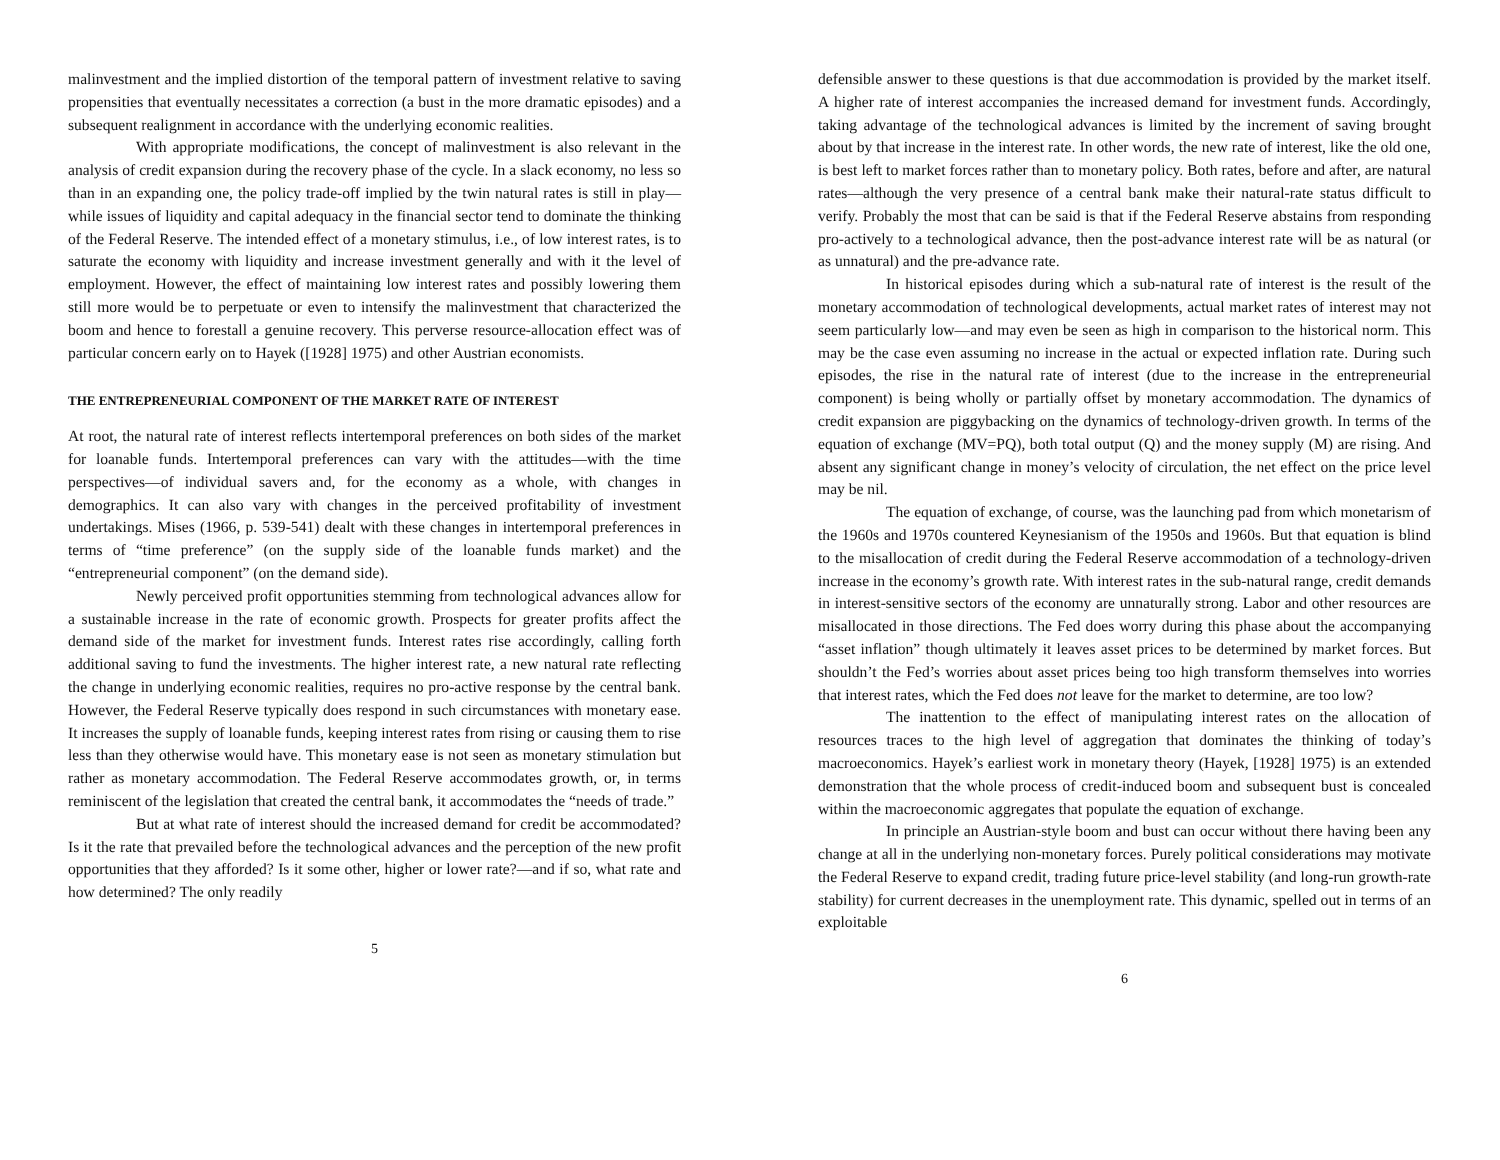malinvestment and the implied distortion of the temporal pattern of investment relative to saving propensities that eventually necessitates a correction (a bust in the more dramatic episodes) and a subsequent realignment in accordance with the underlying economic realities.
With appropriate modifications, the concept of malinvestment is also relevant in the analysis of credit expansion during the recovery phase of the cycle. In a slack economy, no less so than in an expanding one, the policy trade-off implied by the twin natural rates is still in play—while issues of liquidity and capital adequacy in the financial sector tend to dominate the thinking of the Federal Reserve. The intended effect of a monetary stimulus, i.e., of low interest rates, is to saturate the economy with liquidity and increase investment generally and with it the level of employment. However, the effect of maintaining low interest rates and possibly lowering them still more would be to perpetuate or even to intensify the malinvestment that characterized the boom and hence to forestall a genuine recovery. This perverse resource-allocation effect was of particular concern early on to Hayek ([1928] 1975) and other Austrian economists.
THE ENTREPRENEURIAL COMPONENT OF THE MARKET RATE OF INTEREST
At root, the natural rate of interest reflects intertemporal preferences on both sides of the market for loanable funds. Intertemporal preferences can vary with the attitudes—with the time perspectives—of individual savers and, for the economy as a whole, with changes in demographics. It can also vary with changes in the perceived profitability of investment undertakings. Mises (1966, p. 539-541) dealt with these changes in intertemporal preferences in terms of “time preference” (on the supply side of the loanable funds market) and the “entrepreneurial component” (on the demand side).
Newly perceived profit opportunities stemming from technological advances allow for a sustainable increase in the rate of economic growth. Prospects for greater profits affect the demand side of the market for investment funds. Interest rates rise accordingly, calling forth additional saving to fund the investments. The higher interest rate, a new natural rate reflecting the change in underlying economic realities, requires no pro-active response by the central bank. However, the Federal Reserve typically does respond in such circumstances with monetary ease. It increases the supply of loanable funds, keeping interest rates from rising or causing them to rise less than they otherwise would have. This monetary ease is not seen as monetary stimulation but rather as monetary accommodation. The Federal Reserve accommodates growth, or, in terms reminiscent of the legislation that created the central bank, it accommodates the “needs of trade.”
But at what rate of interest should the increased demand for credit be accommodated? Is it the rate that prevailed before the technological advances and the perception of the new profit opportunities that they afforded? Is it some other, higher or lower rate?—and if so, what rate and how determined? The only readily
5
defensible answer to these questions is that due accommodation is provided by the market itself. A higher rate of interest accompanies the increased demand for investment funds. Accordingly, taking advantage of the technological advances is limited by the increment of saving brought about by that increase in the interest rate. In other words, the new rate of interest, like the old one, is best left to market forces rather than to monetary policy. Both rates, before and after, are natural rates—although the very presence of a central bank make their natural-rate status difficult to verify. Probably the most that can be said is that if the Federal Reserve abstains from responding pro-actively to a technological advance, then the post-advance interest rate will be as natural (or as unnatural) and the pre-advance rate.
In historical episodes during which a sub-natural rate of interest is the result of the monetary accommodation of technological developments, actual market rates of interest may not seem particularly low—and may even be seen as high in comparison to the historical norm. This may be the case even assuming no increase in the actual or expected inflation rate. During such episodes, the rise in the natural rate of interest (due to the increase in the entrepreneurial component) is being wholly or partially offset by monetary accommodation. The dynamics of credit expansion are piggybacking on the dynamics of technology-driven growth. In terms of the equation of exchange (MV=PQ), both total output (Q) and the money supply (M) are rising. And absent any significant change in money’s velocity of circulation, the net effect on the price level may be nil.
The equation of exchange, of course, was the launching pad from which monetarism of the 1960s and 1970s countered Keynesianism of the 1950s and 1960s. But that equation is blind to the misallocation of credit during the Federal Reserve accommodation of a technology-driven increase in the economy’s growth rate. With interest rates in the sub-natural range, credit demands in interest-sensitive sectors of the economy are unnaturally strong. Labor and other resources are misallocated in those directions. The Fed does worry during this phase about the accompanying “asset inflation” though ultimately it leaves asset prices to be determined by market forces. But shouldn’t the Fed’s worries about asset prices being too high transform themselves into worries that interest rates, which the Fed does not leave for the market to determine, are too low?
The inattention to the effect of manipulating interest rates on the allocation of resources traces to the high level of aggregation that dominates the thinking of today’s macroeconomics. Hayek’s earliest work in monetary theory (Hayek, [1928] 1975) is an extended demonstration that the whole process of credit-induced boom and subsequent bust is concealed within the macroeconomic aggregates that populate the equation of exchange.
In principle an Austrian-style boom and bust can occur without there having been any change at all in the underlying non-monetary forces. Purely political considerations may motivate the Federal Reserve to expand credit, trading future price-level stability (and long-run growth-rate stability) for current decreases in the unemployment rate. This dynamic, spelled out in terms of an exploitable
6